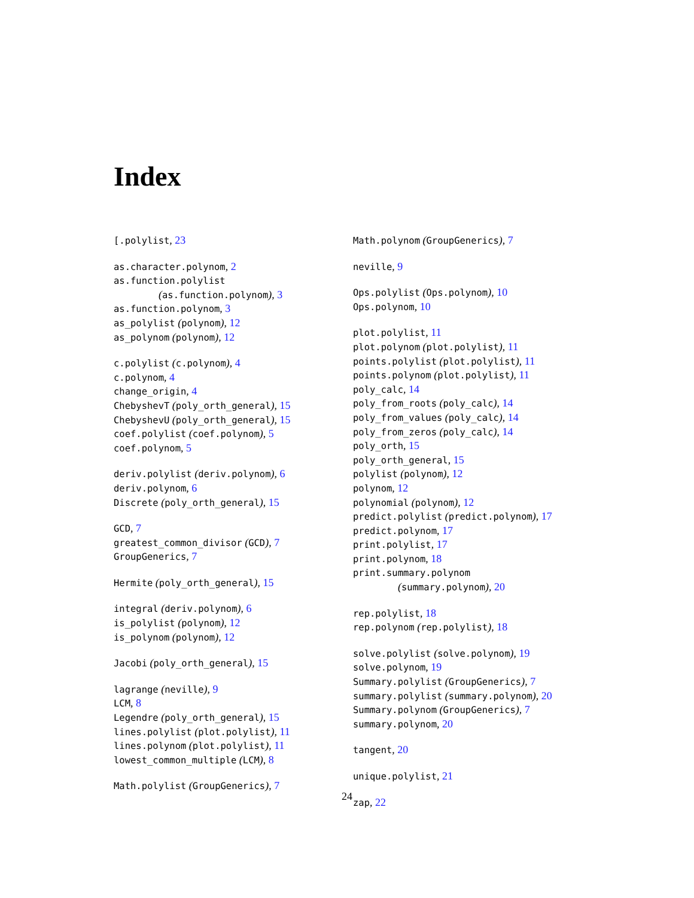Index
[.polylist, 23
as.character.polynom, 2
as.function.polylist
(as.function.polynom), 3
as.function.polynom, 3
as_polylist (polynom), 12
as_polynom (polynom), 12
c.polylist (c.polynom), 4
c.polynom, 4
change_origin, 4
ChebyshevT (poly_orth_general), 15
ChebyshevU (poly_orth_general), 15
coef.polylist (coef.polynom), 5
coef.polynom, 5
deriv.polylist (deriv.polynom), 6
deriv.polynom, 6
Discrete (poly_orth_general), 15
GCD, 7
greatest_common_divisor (GCD), 7
GroupGenerics, 7
Hermite (poly_orth_general), 15
integral (deriv.polynom), 6
is_polylist (polynom), 12
is_polynom (polynom), 12
Jacobi (poly_orth_general), 15
lagrange (neville), 9
LCM, 8
Legendre (poly_orth_general), 15
lines.polylist (plot.polylist), 11
lines.polynom (plot.polylist), 11
lowest_common_multiple (LCM), 8
Math.polylist (GroupGenerics), 7
Math.polynom (GroupGenerics), 7
neville, 9
Ops.polylist (Ops.polynom), 10
Ops.polynom, 10
plot.polylist, 11
plot.polynom (plot.polylist), 11
points.polylist (plot.polylist), 11
points.polynom (plot.polylist), 11
poly_calc, 14
poly_from_roots (poly_calc), 14
poly_from_values (poly_calc), 14
poly_from_zeros (poly_calc), 14
poly_orth, 15
poly_orth_general, 15
polylist (polynom), 12
polynom, 12
polynomial (polynom), 12
predict.polylist (predict.polynom), 17
predict.polynom, 17
print.polylist, 17
print.polynom, 18
print.summary.polynom
(summary.polynom), 20
rep.polylist, 18
rep.polynom (rep.polylist), 18
solve.polylist (solve.polynom), 19
solve.polynom, 19
Summary.polylist (GroupGenerics), 7
summary.polylist (summary.polynom), 20
Summary.polynom (GroupGenerics), 7
summary.polynom, 20
tangent, 20
unique.polylist, 21
zap, 22
24